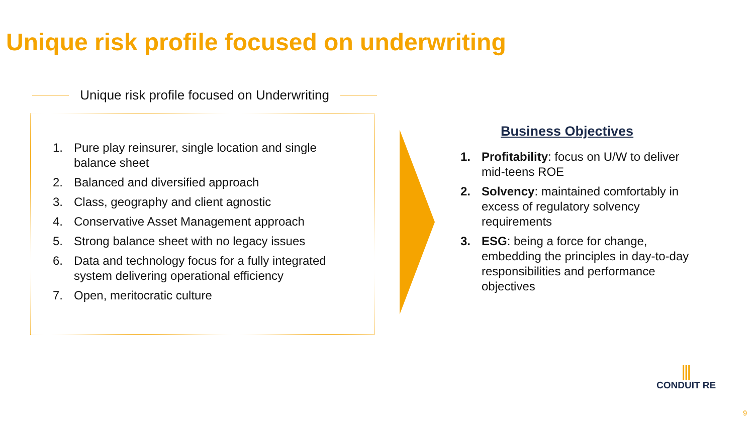Unique risk profile focused on underwriting
Unique risk profile focused on Underwriting
1. Pure play reinsurer, single location and single balance sheet
2. Balanced and diversified approach
3. Class, geography and client agnostic
4. Conservative Asset Management approach
5. Strong balance sheet with no legacy issues
6. Data and technology focus for a fully integrated system delivering operational efficiency
7. Open, meritocratic culture
Business Objectives
1. Profitability: focus on U/W to deliver mid-teens ROE
2. Solvency: maintained comfortably in excess of regulatory solvency requirements
3. ESG: being a force for change, embedding the principles in day-to-day responsibilities and performance objectives
⫼
CONDUIT RE
9